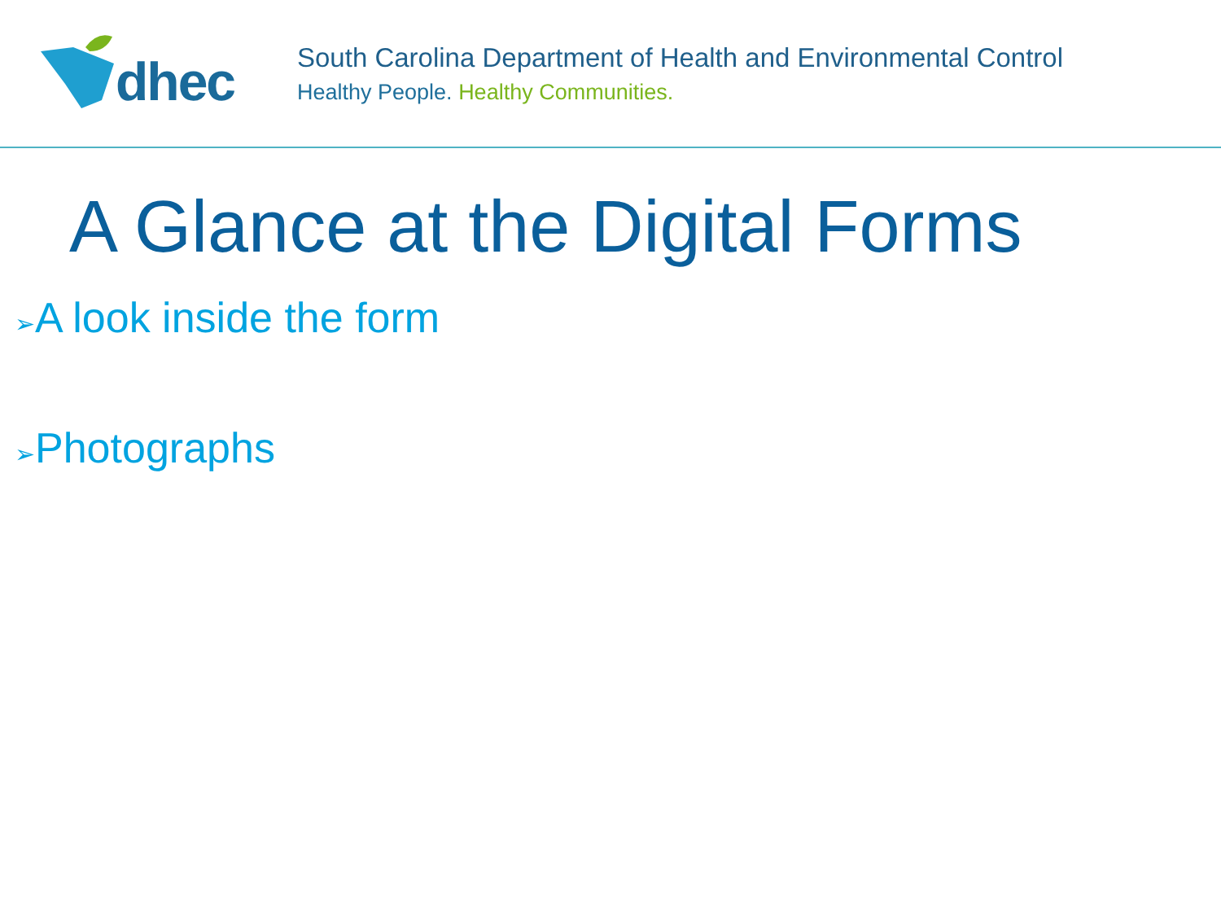dhec
South Carolina Department of Health and Environmental Control
Healthy People. Healthy Communities.
A Glance at the Digital Forms
➢A look inside the form
➢Photographs